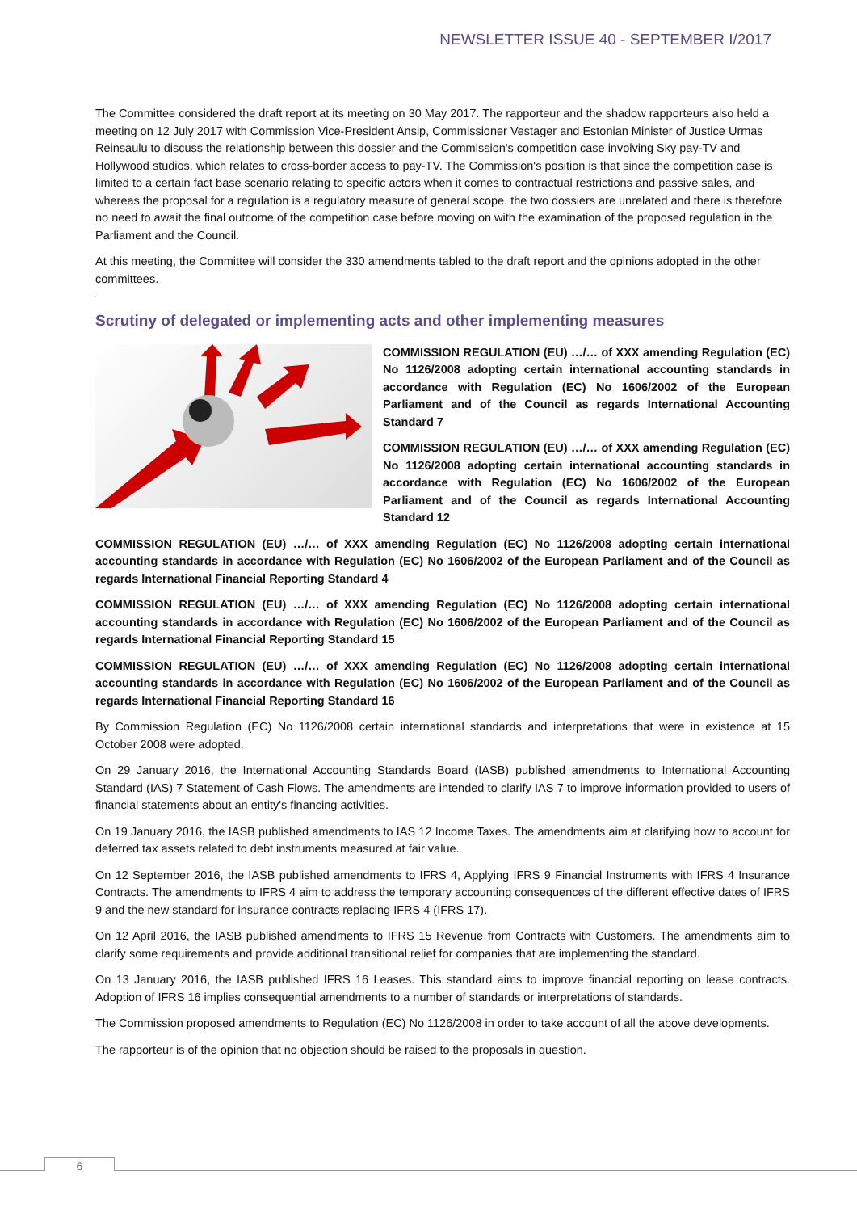NEWSLETTER ISSUE 40 - SEPTEMBER I/2017
The Committee considered the draft report at its meeting on 30 May 2017. The rapporteur and the shadow rapporteurs also held a meeting on 12 July 2017 with Commission Vice-President Ansip, Commissioner Vestager and Estonian Minister of Justice Urmas Reinsaulu to discuss the relationship between this dossier and the Commission's competition case involving Sky pay-TV and Hollywood studios, which relates to cross-border access to pay-TV. The Commission's position is that since the competition case is limited to a certain fact base scenario relating to specific actors when it comes to contractual restrictions and passive sales, and whereas the proposal for a regulation is a regulatory measure of general scope, the two dossiers are unrelated and there is therefore no need to await the final outcome of the competition case before moving on with the examination of the proposed regulation in the Parliament and the Council.
At this meeting, the Committee will consider the 330 amendments tabled to the draft report and the opinions adopted in the other committees.
Scrutiny of delegated or implementing acts and other implementing measures
COMMISSION REGULATION (EU) …/… of XXX amending Regulation (EC) No 1126/2008 adopting certain international accounting standards in accordance with Regulation (EC) No 1606/2002 of the European Parliament and of the Council as regards International Accounting Standard 7
COMMISSION REGULATION (EU) …/… of XXX amending Regulation (EC) No 1126/2008 adopting certain international accounting standards in accordance with Regulation (EC) No 1606/2002 of the European Parliament and of the Council as regards International Accounting Standard 12
COMMISSION REGULATION (EU) …/… of XXX amending Regulation (EC) No 1126/2008 adopting certain international accounting standards in accordance with Regulation (EC) No 1606/2002 of the European Parliament and of the Council as regards International Financial Reporting Standard 4
COMMISSION REGULATION (EU) …/… of XXX amending Regulation (EC) No 1126/2008 adopting certain international accounting standards in accordance with Regulation (EC) No 1606/2002 of the European Parliament and of the Council as regards International Financial Reporting Standard 15
COMMISSION REGULATION (EU) …/… of XXX amending Regulation (EC) No 1126/2008 adopting certain international accounting standards in accordance with Regulation (EC) No 1606/2002 of the European Parliament and of the Council as regards International Financial Reporting Standard 16
By Commission Regulation (EC) No 1126/2008 certain international standards and interpretations that were in existence at 15 October 2008 were adopted.
On 29 January 2016, the International Accounting Standards Board (IASB) published amendments to International Accounting Standard (IAS) 7 Statement of Cash Flows. The amendments are intended to clarify IAS 7 to improve information provided to users of financial statements about an entity's financing activities.
On 19 January 2016, the IASB published amendments to IAS 12 Income Taxes. The amendments aim at clarifying how to account for deferred tax assets related to debt instruments measured at fair value.
On 12 September 2016, the IASB published amendments to IFRS 4, Applying IFRS 9 Financial Instruments with IFRS 4 Insurance Contracts. The amendments to IFRS 4 aim to address the temporary accounting consequences of the different effective dates of IFRS 9 and the new standard for insurance contracts replacing IFRS 4 (IFRS 17).
On 12 April 2016, the IASB published amendments to IFRS 15 Revenue from Contracts with Customers. The amendments aim to clarify some requirements and provide additional transitional relief for companies that are implementing the standard.
On 13 January 2016, the IASB published IFRS 16 Leases. This standard aims to improve financial reporting on lease contracts. Adoption of IFRS 16 implies consequential amendments to a number of standards or interpretations of standards.
The Commission proposed amendments to Regulation (EC) No 1126/2008 in order to take account of all the above developments.
The rapporteur is of the opinion that no objection should be raised to the proposals in question.
6